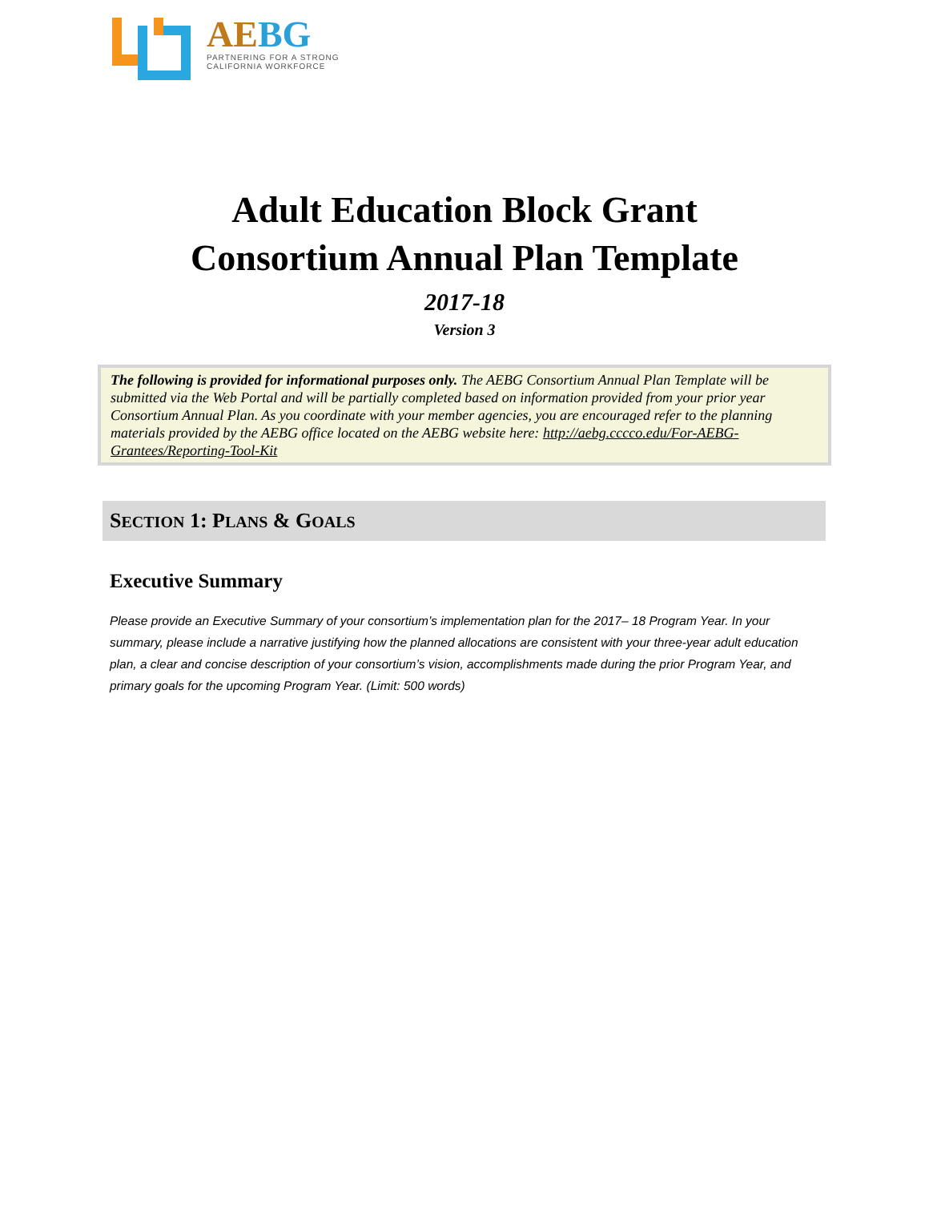AEBG
PARTNERING FOR A STRONG
CALIFORNIA WORKFORCE
Adult Education Block Grant
Consortium Annual Plan Template
2017-18
Version 3
The following is provided for informational purposes only. The AEBG Consortium Annual Plan Template will be submitted via the Web Portal and will be partially completed based on information provided from your prior year Consortium Annual Plan. As you coordinate with your member agencies, you are encouraged refer to the planning materials provided by the AEBG office located on the AEBG website here: http://aebg.cccco.edu/For-AEBG-Grantees/Reporting-Tool-Kit
SECTION 1: PLANS & GOALS
Executive Summary
Please provide an Executive Summary of your consortium’s implementation plan for the 2017– 18 Program Year. In your summary, please include a narrative justifying how the planned allocations are consistent with your three-year adult education plan, a clear and concise description of your consortium’s vision, accomplishments made during the prior Program Year, and primary goals for the upcoming Program Year. (Limit: 500 words)